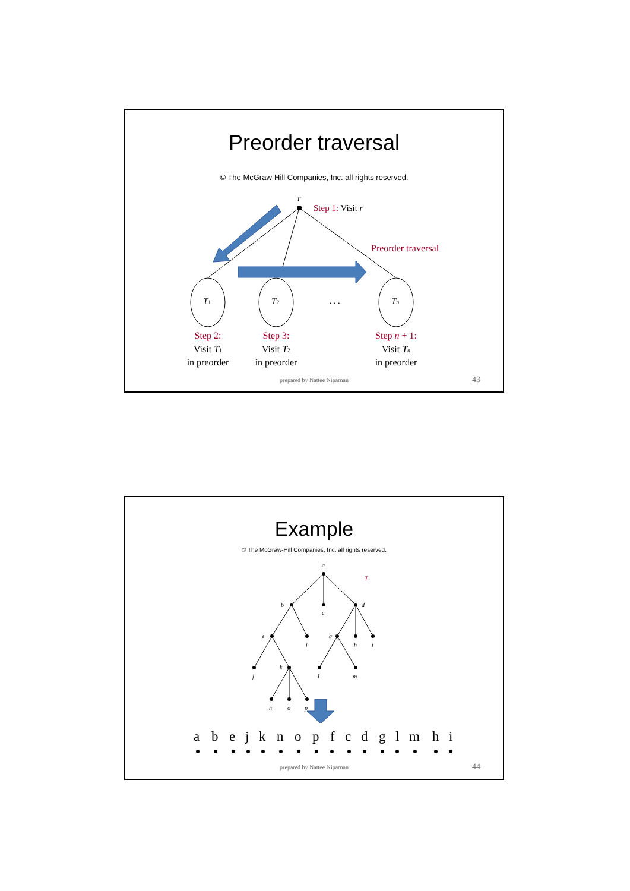Preorder traversal
© The McGraw-Hill Companies, Inc. all rights reserved.
r
Step 1: Visit r
Preorder traversal
T1
T2
Tn
. . .
Step 2:
Visit T1
in preorder
Step 3:
Visit T2
in preorder
Step n + 1:
Visit Tn
in preorder
prepared by Nattee Niparnan 43
Example
© The McGraw-Hill Companies, Inc. all rights reserved.
a
T
b
c
d
e
f
g
h
i
j
k
l
m
n
o
p
a
b
e
j
k
n
o
p
f
c
d
g
l
m
h
i
prepared by Nattee Niparnan 44